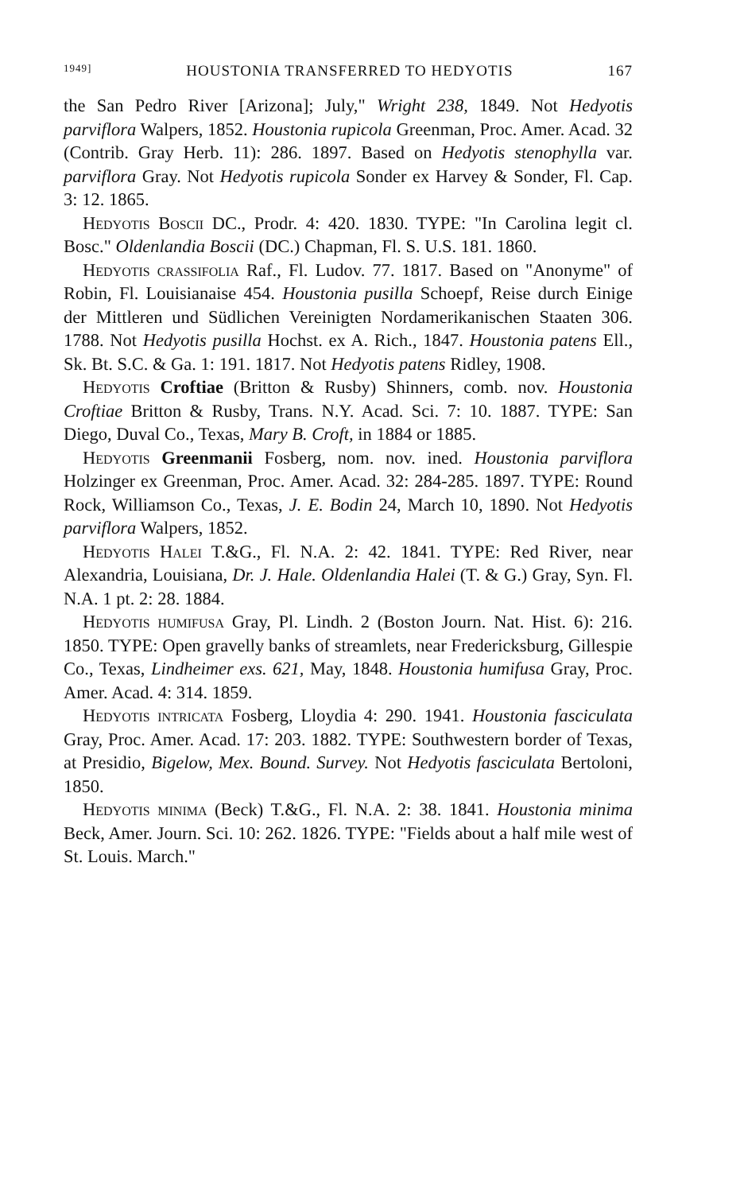1949] HOUSTONIA TRANSFERRED TO HEDYOTIS 167
the San Pedro River [Arizona]; July," Wright 238, 1849. Not Hedyotis parviflora Walpers, 1852. Houstonia rupicola Greenman, Proc. Amer. Acad. 32 (Contrib. Gray Herb. 11): 286. 1897. Based on Hedyotis stenophylla var. parviflora Gray. Not Hedyotis rupicola Sonder ex Harvey & Sonder, Fl. Cap. 3: 12. 1865.
Hedyotis Boscii DC., Prodr. 4: 420. 1830. TYPE: "In Carolina legit cl. Bosc." Oldenlandia Boscii (DC.) Chapman, Fl. S. U.S. 181. 1860.
Hedyotis crassifolia Raf., Fl. Ludov. 77. 1817. Based on "Anonyme" of Robin, Fl. Louisianaise 454. Houstonia pusilla Schoepf, Reise durch Einige der Mittleren und Süd­lichen Vereinigten Nordamerikanischen Staaten 306. 1788. Not Hedyotis pusilla Hochst. ex A. Rich., 1847. Houstonia patens Ell., Sk. Bt. S.C. & Ga. 1: 191. 1817. Not Hedyotis patens Ridley, 1908.
Hedyotis Croftiae (Britton & Rusby) Shinners, comb. nov. Houstonia Croftiae Britton & Rusby, Trans. N.Y. Acad. Sci. 7: 10. 1887. TYPE: San Diego, Duval Co., Texas, Mary B. Croft, in 1884 or 1885.
Hedyotis Greenmanii Fosberg, nom. nov. ined. Houstonia parviflora Holzinger ex Greenman, Proc. Amer. Acad. 32: 284-285. 1897. TYPE: Round Rock, Williamson Co., Texas, J. E. Bodin 24, March 10, 1890. Not Hedyotis parviflora Walpers, 1852.
Hedyotis Halei T.&G., Fl. N.A. 2: 42. 1841. TYPE: Red River, near Alexandria, Louisiana, Dr. J. Hale. Oldenlandia Halei (T. & G.) Gray, Syn. Fl. N.A. 1 pt. 2: 28. 1884.
Hedyotis humifusa Gray, Pl. Lindh. 2 (Boston Journ. Nat. Hist. 6): 216. 1850. TYPE: Open gravelly banks of streamlets, near Fredericksburg, Gillespie Co., Texas, Lind­heimer exs. 621, May, 1848. Houstonia humifusa Gray, Proc. Amer. Acad. 4: 314. 1859.
Hedyotis intricata Fosberg, Lloydia 4: 290. 1941. Hous­tonia fasciculata Gray, Proc. Amer. Acad. 17: 203. 1882. TYPE: Southwestern border of Texas, at Presidio, Bigelow, Mex. Bound. Survey. Not Hedyotis fasciculata Bertoloni, 1850.
Hedyotis minima (Beck) T.&G., Fl. N.A. 2: 38. 1841. Houstonia minima Beck, Amer. Journ. Sci. 10: 262. 1826. TYPE: "Fields about a half mile west of St. Louis. March."